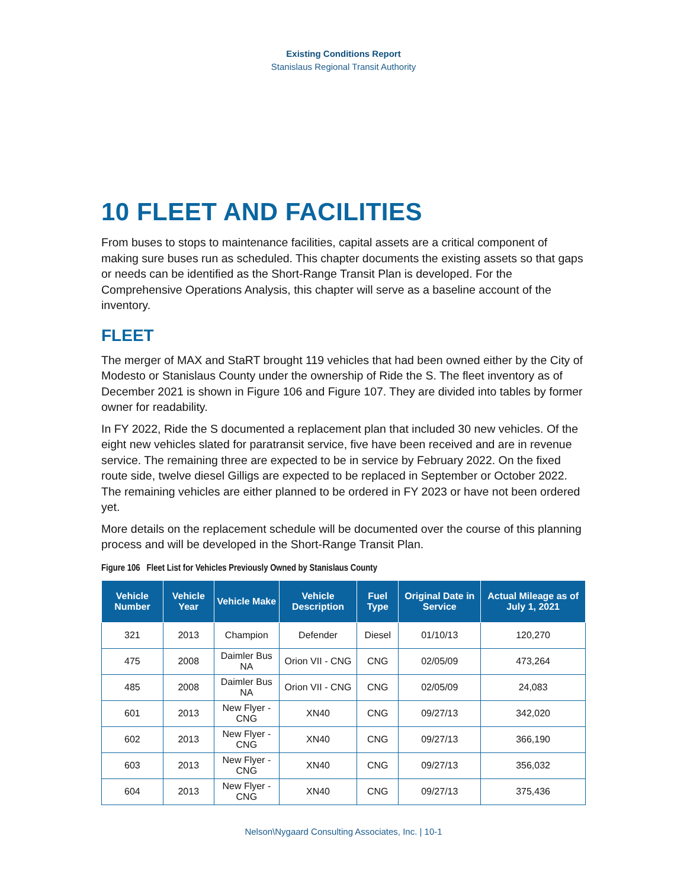Existing Conditions Report
Stanislaus Regional Transit Authority
10 FLEET AND FACILITIES
From buses to stops to maintenance facilities, capital assets are a critical component of making sure buses run as scheduled. This chapter documents the existing assets so that gaps or needs can be identified as the Short-Range Transit Plan is developed. For the Comprehensive Operations Analysis, this chapter will serve as a baseline account of the inventory.
FLEET
The merger of MAX and StaRT brought 119 vehicles that had been owned either by the City of Modesto or Stanislaus County under the ownership of Ride the S. The fleet inventory as of December 2021 is shown in Figure 106 and Figure 107. They are divided into tables by former owner for readability.
In FY 2022, Ride the S documented a replacement plan that included 30 new vehicles. Of the eight new vehicles slated for paratransit service, five have been received and are in revenue service. The remaining three are expected to be in service by February 2022. On the fixed route side, twelve diesel Gilligs are expected to be replaced in September or October 2022. The remaining vehicles are either planned to be ordered in FY 2023 or have not been ordered yet.
More details on the replacement schedule will be documented over the course of this planning process and will be developed in the Short-Range Transit Plan.
Figure 106 Fleet List for Vehicles Previously Owned by Stanislaus County
| Vehicle Number | Vehicle Year | Vehicle Make | Vehicle Description | Fuel Type | Original Date in Service | Actual Mileage as of July 1, 2021 |
| --- | --- | --- | --- | --- | --- | --- |
| 321 | 2013 | Champion | Defender | Diesel | 01/10/13 | 120,270 |
| 475 | 2008 | Daimler Bus NA | Orion VII - CNG | CNG | 02/05/09 | 473,264 |
| 485 | 2008 | Daimler Bus NA | Orion VII - CNG | CNG | 02/05/09 | 24,083 |
| 601 | 2013 | New Flyer - CNG | XN40 | CNG | 09/27/13 | 342,020 |
| 602 | 2013 | New Flyer - CNG | XN40 | CNG | 09/27/13 | 366,190 |
| 603 | 2013 | New Flyer - CNG | XN40 | CNG | 09/27/13 | 356,032 |
| 604 | 2013 | New Flyer - CNG | XN40 | CNG | 09/27/13 | 375,436 |
Nelson\Nygaard Consulting Associates, Inc. | 10-1